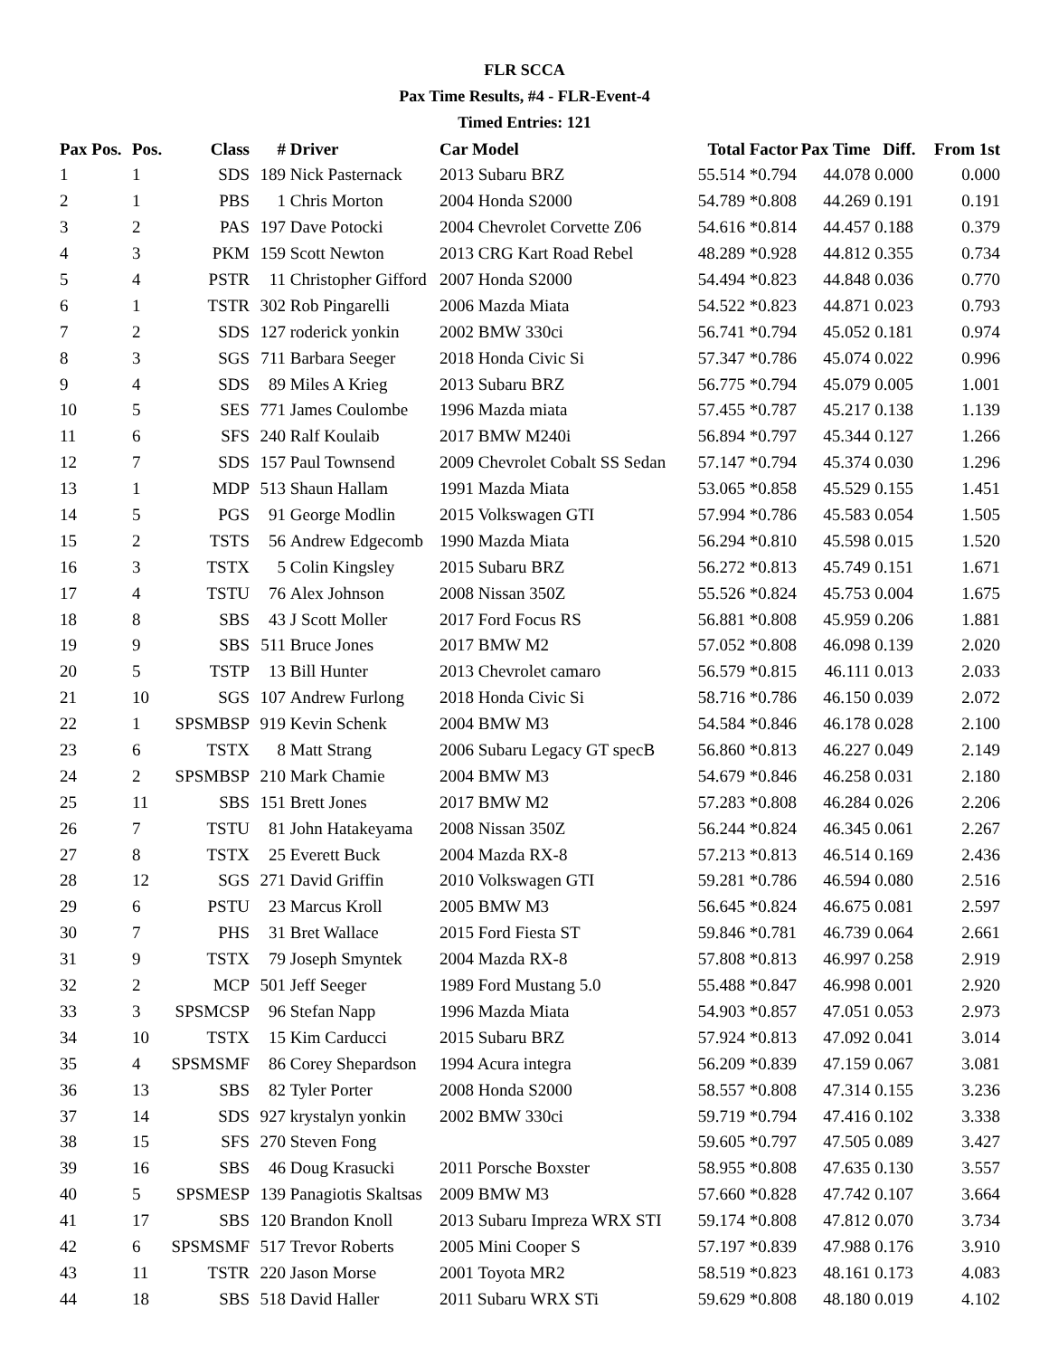FLR SCCA
Pax Time Results, #4 - FLR-Event-4
Timed Entries: 121
| Pax Pos. | Pos. | Class | # | Driver | Car Model | Total | Factor | Pax Time | Diff. | From 1st |
| --- | --- | --- | --- | --- | --- | --- | --- | --- | --- | --- |
| 1 | 1 | SDS | 189 | Nick Pasternack | 2013 Subaru BRZ | 55.514 | *0.794 | 44.078 | 0.000 | 0.000 |
| 2 | 1 | PBS | 1 | Chris Morton | 2004 Honda S2000 | 54.789 | *0.808 | 44.269 | 0.191 | 0.191 |
| 3 | 2 | PAS | 197 | Dave Potocki | 2004 Chevrolet Corvette Z06 | 54.616 | *0.814 | 44.457 | 0.188 | 0.379 |
| 4 | 3 | PKM | 159 | Scott Newton | 2013 CRG Kart Road Rebel | 48.289 | *0.928 | 44.812 | 0.355 | 0.734 |
| 5 | 4 | PSTR | 11 | Christopher Gifford | 2007 Honda S2000 | 54.494 | *0.823 | 44.848 | 0.036 | 0.770 |
| 6 | 1 | TSTR | 302 | Rob Pingarelli | 2006 Mazda Miata | 54.522 | *0.823 | 44.871 | 0.023 | 0.793 |
| 7 | 2 | SDS | 127 | roderick yonkin | 2002 BMW 330ci | 56.741 | *0.794 | 45.052 | 0.181 | 0.974 |
| 8 | 3 | SGS | 711 | Barbara Seeger | 2018 Honda Civic Si | 57.347 | *0.786 | 45.074 | 0.022 | 0.996 |
| 9 | 4 | SDS | 89 | Miles A Krieg | 2013 Subaru BRZ | 56.775 | *0.794 | 45.079 | 0.005 | 1.001 |
| 10 | 5 | SES | 771 | James Coulombe | 1996 Mazda miata | 57.455 | *0.787 | 45.217 | 0.138 | 1.139 |
| 11 | 6 | SFS | 240 | Ralf Koulaib | 2017 BMW M240i | 56.894 | *0.797 | 45.344 | 0.127 | 1.266 |
| 12 | 7 | SDS | 157 | Paul Townsend | 2009 Chevrolet Cobalt SS Sedan | 57.147 | *0.794 | 45.374 | 0.030 | 1.296 |
| 13 | 1 | MDP | 513 | Shaun Hallam | 1991 Mazda Miata | 53.065 | *0.858 | 45.529 | 0.155 | 1.451 |
| 14 | 5 | PGS | 91 | George Modlin | 2015 Volkswagen GTI | 57.994 | *0.786 | 45.583 | 0.054 | 1.505 |
| 15 | 2 | TSTS | 56 | Andrew Edgecomb | 1990 Mazda Miata | 56.294 | *0.810 | 45.598 | 0.015 | 1.520 |
| 16 | 3 | TSTX | 5 | Colin Kingsley | 2015 Subaru BRZ | 56.272 | *0.813 | 45.749 | 0.151 | 1.671 |
| 17 | 4 | TSTU | 76 | Alex Johnson | 2008 Nissan 350Z | 55.526 | *0.824 | 45.753 | 0.004 | 1.675 |
| 18 | 8 | SBS | 43 | J Scott Moller | 2017 Ford Focus RS | 56.881 | *0.808 | 45.959 | 0.206 | 1.881 |
| 19 | 9 | SBS | 511 | Bruce Jones | 2017 BMW M2 | 57.052 | *0.808 | 46.098 | 0.139 | 2.020 |
| 20 | 5 | TSTP | 13 | Bill Hunter | 2013 Chevrolet camaro | 56.579 | *0.815 | 46.111 | 0.013 | 2.033 |
| 21 | 10 | SGS | 107 | Andrew Furlong | 2018 Honda Civic Si | 58.716 | *0.786 | 46.150 | 0.039 | 2.072 |
| 22 | 1 | SPSMBSP | 919 | Kevin Schenk | 2004 BMW M3 | 54.584 | *0.846 | 46.178 | 0.028 | 2.100 |
| 23 | 6 | TSTX | 8 | Matt Strang | 2006 Subaru Legacy GT specB | 56.860 | *0.813 | 46.227 | 0.049 | 2.149 |
| 24 | 2 | SPSMBSP | 210 | Mark Chamie | 2004 BMW M3 | 54.679 | *0.846 | 46.258 | 0.031 | 2.180 |
| 25 | 11 | SBS | 151 | Brett Jones | 2017 BMW M2 | 57.283 | *0.808 | 46.284 | 0.026 | 2.206 |
| 26 | 7 | TSTU | 81 | John Hatakeyama | 2008 Nissan 350Z | 56.244 | *0.824 | 46.345 | 0.061 | 2.267 |
| 27 | 8 | TSTX | 25 | Everett Buck | 2004 Mazda RX-8 | 57.213 | *0.813 | 46.514 | 0.169 | 2.436 |
| 28 | 12 | SGS | 271 | David Griffin | 2010 Volkswagen GTI | 59.281 | *0.786 | 46.594 | 0.080 | 2.516 |
| 29 | 6 | PSTU | 23 | Marcus Kroll | 2005 BMW M3 | 56.645 | *0.824 | 46.675 | 0.081 | 2.597 |
| 30 | 7 | PHS | 31 | Bret Wallace | 2015 Ford Fiesta ST | 59.846 | *0.781 | 46.739 | 0.064 | 2.661 |
| 31 | 9 | TSTX | 79 | Joseph Smyntek | 2004 Mazda RX-8 | 57.808 | *0.813 | 46.997 | 0.258 | 2.919 |
| 32 | 2 | MCP | 501 | Jeff Seeger | 1989 Ford Mustang 5.0 | 55.488 | *0.847 | 46.998 | 0.001 | 2.920 |
| 33 | 3 | SPSMCSP | 96 | Stefan Napp | 1996 Mazda Miata | 54.903 | *0.857 | 47.051 | 0.053 | 2.973 |
| 34 | 10 | TSTX | 15 | Kim Carducci | 2015 Subaru BRZ | 57.924 | *0.813 | 47.092 | 0.041 | 3.014 |
| 35 | 4 | SPSMSMF | 86 | Corey Shepardson | 1994 Acura integra | 56.209 | *0.839 | 47.159 | 0.067 | 3.081 |
| 36 | 13 | SBS | 82 | Tyler Porter | 2008 Honda S2000 | 58.557 | *0.808 | 47.314 | 0.155 | 3.236 |
| 37 | 14 | SDS | 927 | krystalyn yonkin | 2002 BMW 330ci | 59.719 | *0.794 | 47.416 | 0.102 | 3.338 |
| 38 | 15 | SFS | 270 | Steven Fong | | 59.605 | *0.797 | 47.505 | 0.089 | 3.427 |
| 39 | 16 | SBS | 46 | Doug Krasucki | 2011 Porsche Boxster | 58.955 | *0.808 | 47.635 | 0.130 | 3.557 |
| 40 | 5 | SPSMESP | 139 | Panagiotis Skaltsas | 2009 BMW M3 | 57.660 | *0.828 | 47.742 | 0.107 | 3.664 |
| 41 | 17 | SBS | 120 | Brandon Knoll | 2013 Subaru Impreza WRX STI | 59.174 | *0.808 | 47.812 | 0.070 | 3.734 |
| 42 | 6 | SPSMSMF | 517 | Trevor Roberts | 2005 Mini Cooper S | 57.197 | *0.839 | 47.988 | 0.176 | 3.910 |
| 43 | 11 | TSTR | 220 | Jason Morse | 2001 Toyota MR2 | 58.519 | *0.823 | 48.161 | 0.173 | 4.083 |
| 44 | 18 | SBS | 518 | David Haller | 2011 Subaru WRX STi | 59.629 | *0.808 | 48.180 | 0.019 | 4.102 |